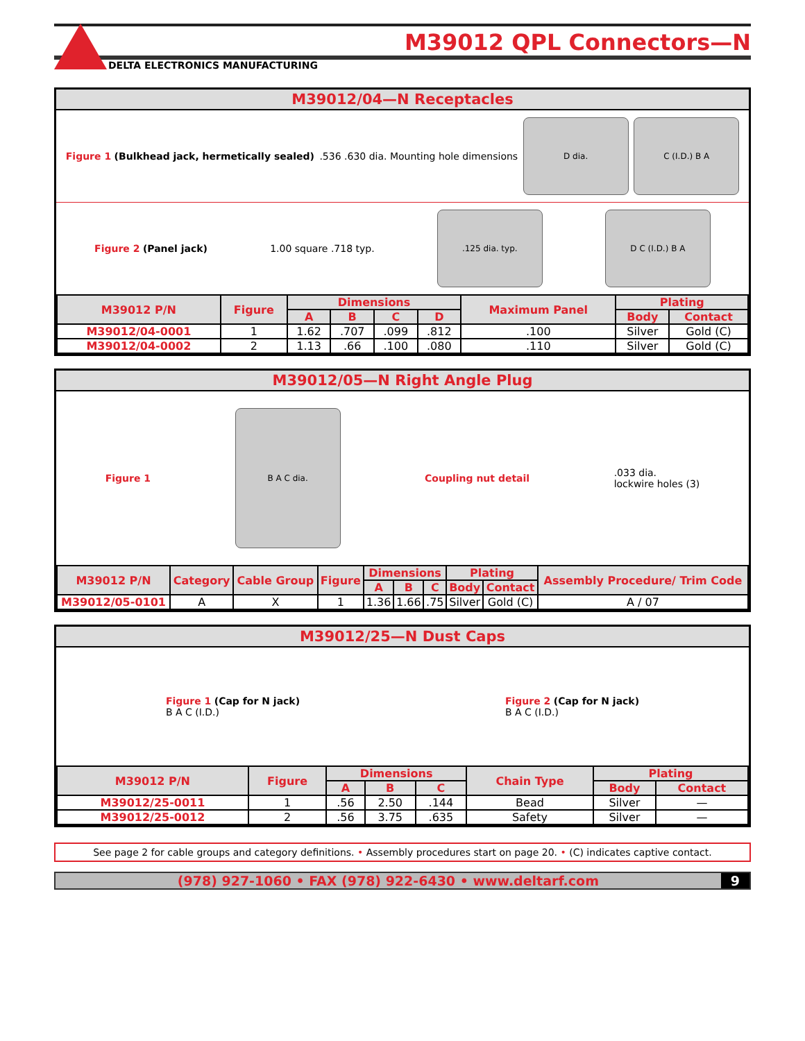M39012 QPL Connectors—N
DELTA ELECTRONICS MANUFACTURING
M39012/04—N Receptacles
Figure 1 (Bulkhead jack, hermetically sealed)
.536 .630 dia. Mounting hole dimensions
D dia. C (I.D.) B A
Figure 2 (Panel jack) 1.00 square .718 typ.
.125 dia. typ. D C (I.D.) B A
| M39012 P/N | Figure | Dimensions | | | | Maximum Panel | Plating | |
| --- | --- | --- | --- | --- | --- | --- | --- | --- |
| | | A | B | C | D | | Body | Contact |
| M39012/04-0001 | 1 | 1.62 | .707 | .099 | .812 | .100 | Silver | Gold (C) |
| M39012/04-0002 | 2 | 1.13 | .66 | .100 | .080 | .110 | Silver | Gold (C) |
M39012/05—N Right Angle Plug
Figure 1
B A C dia.
Coupling nut detail
.033 dia.
lockwire holes (3)
| M39012 P/N | Category | Cable Group | Figure | Dimensions | | | Plating | | Assembly Procedure/ Trim Code |
| --- | --- | --- | --- | --- | --- | --- | --- | --- | --- |
| | | | | A | B | C | Body | Contact | |
| M39012/05-0101 | A | X | 1 | 1.36 | 1.66 | .75 | Silver | Gold (C) | A / 07 |
M39012/25—N Dust Caps
Figure 1 (Cap for N jack)
B A C (I.D.)
Figure 2 (Cap for N jack)
B A C (I.D.)
| M39012 P/N | Figure | Dimensions | | | Chain Type | Plating | |
| --- | --- | --- | --- | --- | --- | --- | --- |
| | | A | B | C | | Body | Contact |
| M39012/25-0011 | 1 | .56 | 2.50 | .144 | Bead | Silver | — |
| M39012/25-0012 | 2 | .56 | 3.75 | .635 | Safety | Silver | — |
See page 2 for cable groups and category definitions. • Assembly procedures start on page 20. • (C) indicates captive contact.
(978) 927-1060 • FAX (978) 922-6430 • www.deltarf.com 9